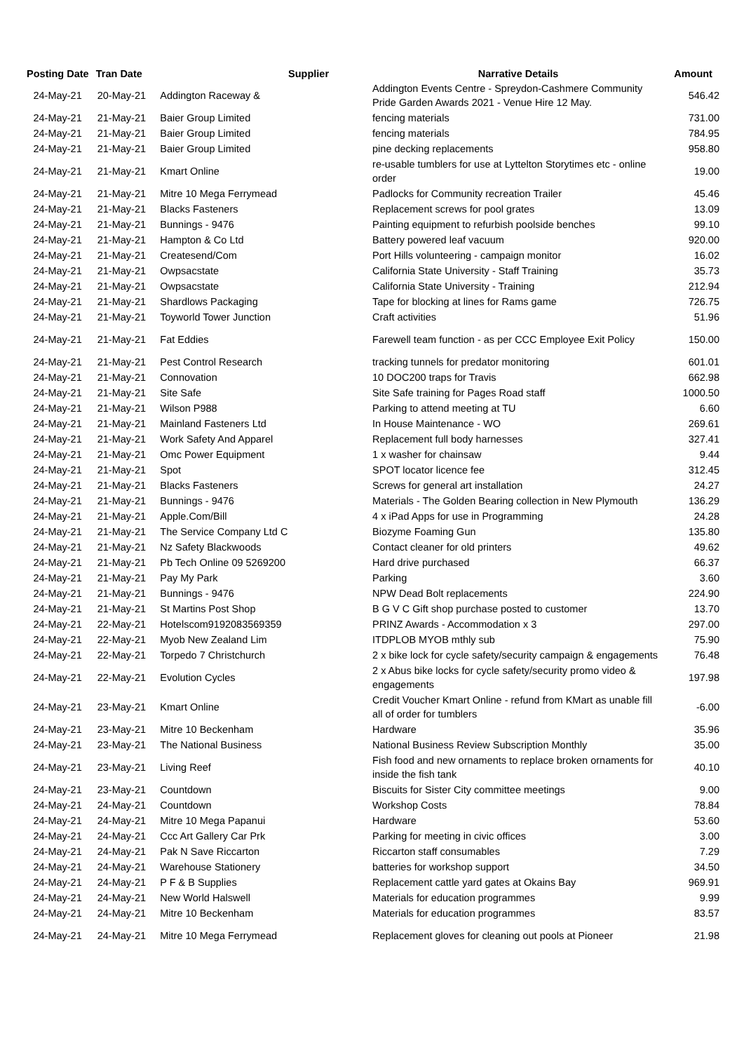| Posting Date | Tran Date | Supplier | Narrative Details | Amount |
| --- | --- | --- | --- | --- |
| 24-May-21 | 20-May-21 | Addington Raceway & | Addington Events Centre - Spreydon-Cashmere Community Pride Garden Awards 2021 - Venue Hire 12 May. | 546.42 |
| 24-May-21 | 21-May-21 | Baier Group Limited | fencing materials | 731.00 |
| 24-May-21 | 21-May-21 | Baier Group Limited | fencing materials | 784.95 |
| 24-May-21 | 21-May-21 | Baier Group Limited | pine decking replacements | 958.80 |
| 24-May-21 | 21-May-21 | Kmart Online | re-usable tumblers for use at Lyttelton Storytimes etc - online order | 19.00 |
| 24-May-21 | 21-May-21 | Mitre 10 Mega Ferrymead | Padlocks for Community recreation Trailer | 45.46 |
| 24-May-21 | 21-May-21 | Blacks Fasteners | Replacement screws for pool grates | 13.09 |
| 24-May-21 | 21-May-21 | Bunnings - 9476 | Painting equipment to refurbish poolside benches | 99.10 |
| 24-May-21 | 21-May-21 | Hampton & Co Ltd | Battery powered leaf vacuum | 920.00 |
| 24-May-21 | 21-May-21 | Createsend/Com | Port Hills volunteering - campaign monitor | 16.02 |
| 24-May-21 | 21-May-21 | Owpsacstate | California State University - Staff Training | 35.73 |
| 24-May-21 | 21-May-21 | Owpsacstate | California State University - Training | 212.94 |
| 24-May-21 | 21-May-21 | Shardlows Packaging | Tape for blocking at lines for Rams game | 726.75 |
| 24-May-21 | 21-May-21 | Toyworld Tower Junction | Craft activities | 51.96 |
| 24-May-21 | 21-May-21 | Fat Eddies | Farewell team function - as per CCC Employee Exit Policy | 150.00 |
| 24-May-21 | 21-May-21 | Pest Control Research | tracking tunnels for predator monitoring | 601.01 |
| 24-May-21 | 21-May-21 | Connovation | 10 DOC200 traps for Travis | 662.98 |
| 24-May-21 | 21-May-21 | Site Safe | Site Safe training for Pages Road staff | 1000.50 |
| 24-May-21 | 21-May-21 | Wilson P988 | Parking to attend meeting at TU | 6.60 |
| 24-May-21 | 21-May-21 | Mainland Fasteners Ltd | In House Maintenance - WO | 269.61 |
| 24-May-21 | 21-May-21 | Work Safety And Apparel | Replacement full body harnesses | 327.41 |
| 24-May-21 | 21-May-21 | Omc Power Equipment | 1 x washer for chainsaw | 9.44 |
| 24-May-21 | 21-May-21 | Spot | SPOT locator licence fee | 312.45 |
| 24-May-21 | 21-May-21 | Blacks Fasteners | Screws for general art installation | 24.27 |
| 24-May-21 | 21-May-21 | Bunnings - 9476 | Materials - The Golden Bearing collection in New Plymouth | 136.29 |
| 24-May-21 | 21-May-21 | Apple.Com/Bill | 4 x iPad Apps for use in Programming | 24.28 |
| 24-May-21 | 21-May-21 | The Service Company Ltd C | Biozyme Foaming Gun | 135.80 |
| 24-May-21 | 21-May-21 | Nz Safety Blackwoods | Contact cleaner for old printers | 49.62 |
| 24-May-21 | 21-May-21 | Pb Tech Online 09 5269200 | Hard drive purchased | 66.37 |
| 24-May-21 | 21-May-21 | Pay My Park | Parking | 3.60 |
| 24-May-21 | 21-May-21 | Bunnings - 9476 | NPW Dead Bolt replacements | 224.90 |
| 24-May-21 | 21-May-21 | St Martins Post Shop | B G V C Gift shop purchase posted to customer | 13.70 |
| 24-May-21 | 22-May-21 | Hotelscom9192083569359 | PRINZ Awards - Accommodation x 3 | 297.00 |
| 24-May-21 | 22-May-21 | Myob New Zealand Lim | ITDPLOB MYOB mthly sub | 75.90 |
| 24-May-21 | 22-May-21 | Torpedo 7 Christchurch | 2 x bike lock for cycle safety/security campaign & engagements | 76.48 |
| 24-May-21 | 22-May-21 | Evolution Cycles | 2 x Abus bike locks for cycle safety/security promo video & engagements | 197.98 |
| 24-May-21 | 23-May-21 | Kmart Online | Credit Voucher Kmart Online - refund from KMart as unable fill all of order for tumblers | -6.00 |
| 24-May-21 | 23-May-21 | Mitre 10 Beckenham | Hardware | 35.96 |
| 24-May-21 | 23-May-21 | The National Business | National Business Review Subscription Monthly | 35.00 |
| 24-May-21 | 23-May-21 | Living Reef | Fish food and new ornaments to replace broken ornaments for inside the fish tank | 40.10 |
| 24-May-21 | 23-May-21 | Countdown | Biscuits for Sister City committee meetings | 9.00 |
| 24-May-21 | 24-May-21 | Countdown | Workshop Costs | 78.84 |
| 24-May-21 | 24-May-21 | Mitre 10 Mega Papanui | Hardware | 53.60 |
| 24-May-21 | 24-May-21 | Ccc Art Gallery Car Prk | Parking for meeting in civic offices | 3.00 |
| 24-May-21 | 24-May-21 | Pak N Save Riccarton | Riccarton staff consumables | 7.29 |
| 24-May-21 | 24-May-21 | Warehouse Stationery | batteries for workshop support | 34.50 |
| 24-May-21 | 24-May-21 | P F & B Supplies | Replacement cattle yard gates at Okains Bay | 969.91 |
| 24-May-21 | 24-May-21 | New World Halswell | Materials for education programmes | 9.99 |
| 24-May-21 | 24-May-21 | Mitre 10 Beckenham | Materials for education programmes | 83.57 |
| 24-May-21 | 24-May-21 | Mitre 10 Mega Ferrymead | Replacement gloves for cleaning out pools at Pioneer | 21.98 |